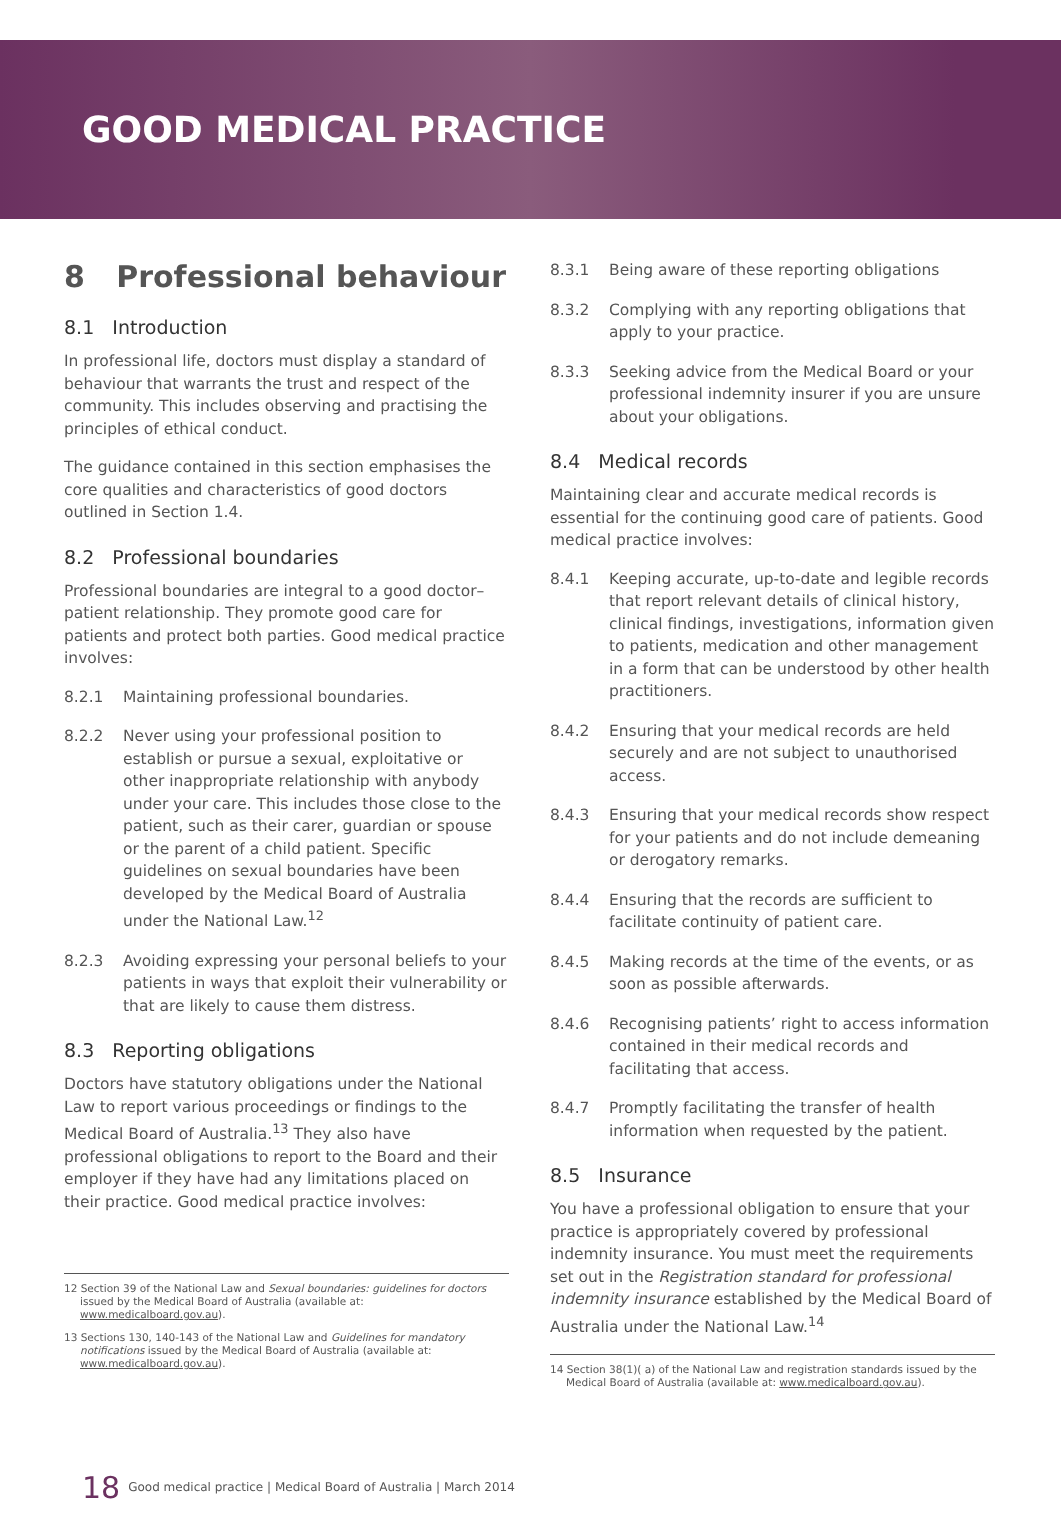GOOD MEDICAL PRACTICE
8 Professional behaviour
8.1 Introduction
In professional life, doctors must display a standard of behaviour that warrants the trust and respect of the community. This includes observing and practising the principles of ethical conduct.
The guidance contained in this section emphasises the core qualities and characteristics of good doctors outlined in Section 1.4.
8.2 Professional boundaries
Professional boundaries are integral to a good doctor–patient relationship. They promote good care for patients and protect both parties. Good medical practice involves:
8.2.1 Maintaining professional boundaries.
8.2.2 Never using your professional position to establish or pursue a sexual, exploitative or other inappropriate relationship with anybody under your care. This includes those close to the patient, such as their carer, guardian or spouse or the parent of a child patient. Specific guidelines on sexual boundaries have been developed by the Medical Board of Australia under the National Law.<sup>12</sup>
8.2.3 Avoiding expressing your personal beliefs to your patients in ways that exploit their vulnerability or that are likely to cause them distress.
8.3 Reporting obligations
Doctors have statutory obligations under the National Law to report various proceedings or findings to the Medical Board of Australia.<sup>13</sup> They also have professional obligations to report to the Board and their employer if they have had any limitations placed on their practice. Good medical practice involves:
12 Section 39 of the National Law and Sexual boundaries: guidelines for doctors issued by the Medical Board of Australia (available at: www.medicalboard.gov.au).
13 Sections 130, 140-143 of the National Law and Guidelines for mandatory notifications issued by the Medical Board of Australia (available at: www.medicalboard.gov.au).
8.3.1 Being aware of these reporting obligations
8.3.2 Complying with any reporting obligations that apply to your practice.
8.3.3 Seeking advice from the Medical Board or your professional indemnity insurer if you are unsure about your obligations.
8.4 Medical records
Maintaining clear and accurate medical records is essential for the continuing good care of patients. Good medical practice involves:
8.4.1 Keeping accurate, up-to-date and legible records that report relevant details of clinical history, clinical findings, investigations, information given to patients, medication and other management in a form that can be understood by other health practitioners.
8.4.2 Ensuring that your medical records are held securely and are not subject to unauthorised access.
8.4.3 Ensuring that your medical records show respect for your patients and do not include demeaning or derogatory remarks.
8.4.4 Ensuring that the records are sufficient to facilitate continuity of patient care.
8.4.5 Making records at the time of the events, or as soon as possible afterwards.
8.4.6 Recognising patients’ right to access information contained in their medical records and facilitating that access.
8.4.7 Promptly facilitating the transfer of health information when requested by the patient.
8.5 Insurance
You have a professional obligation to ensure that your practice is appropriately covered by professional indemnity insurance. You must meet the requirements set out in the Registration standard for professional indemnity insurance established by the Medical Board of Australia under the National Law.<sup>14</sup>
14 Section 38(1)( a) of the National Law and registration standards issued by the Medical Board of Australia (available at: www.medicalboard.gov.au).
18 Good medical practice | Medical Board of Australia | March 2014